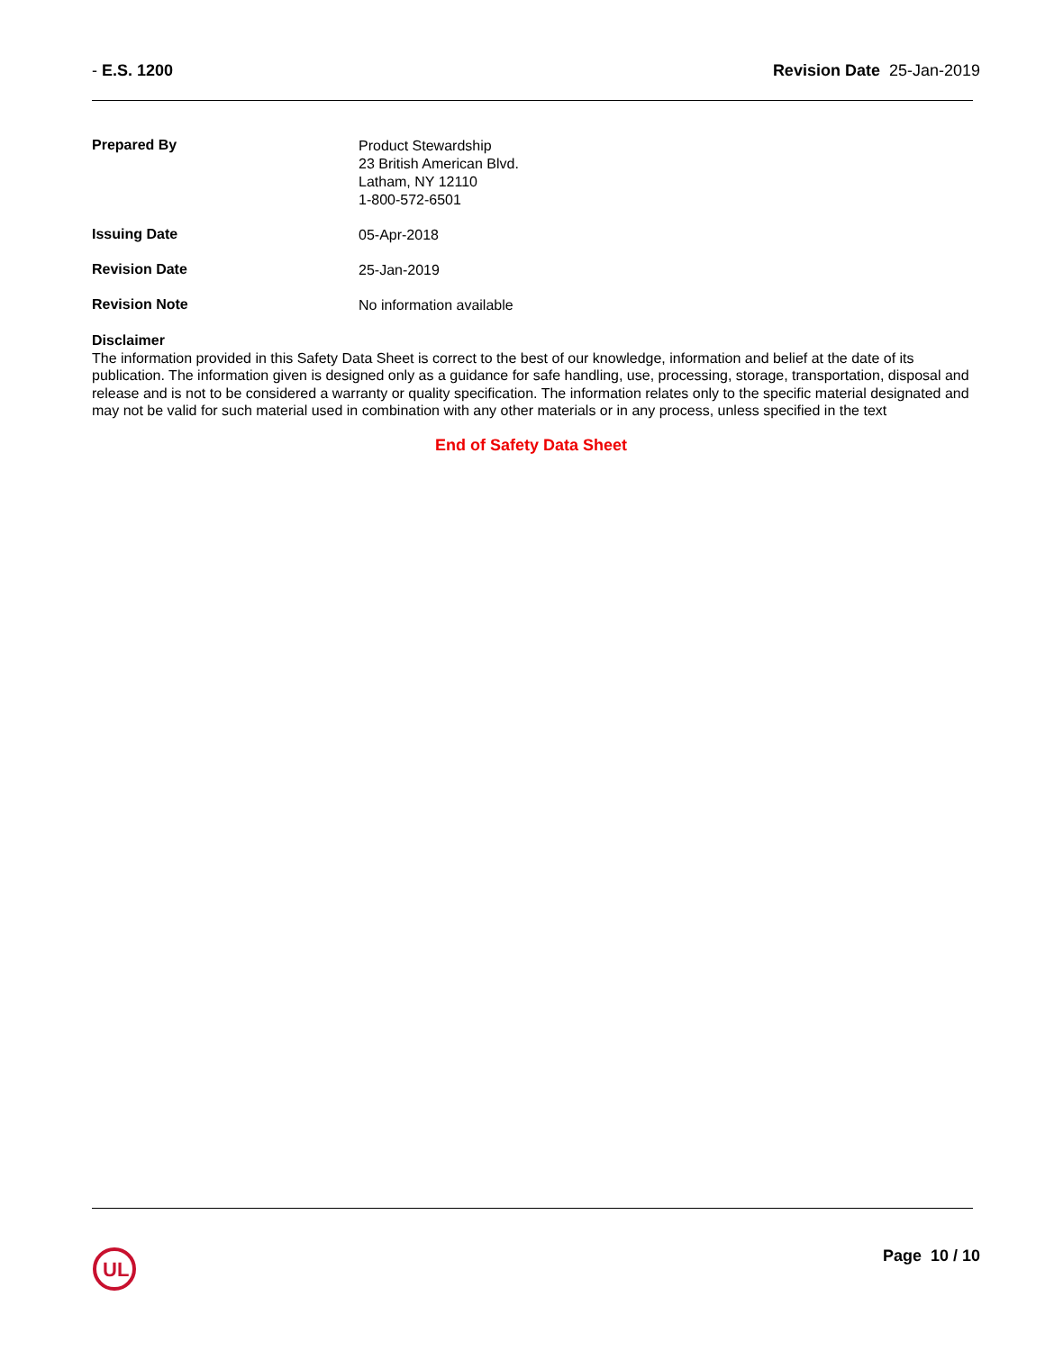- E.S. 1200 Revision Date 25-Jan-2019
Prepared By
Product Stewardship
23 British American Blvd.
Latham, NY 12110
1-800-572-6501
Issuing Date
05-Apr-2018
Revision Date
25-Jan-2019
Revision Note
No information available
Disclaimer
The information provided in this Safety Data Sheet is correct to the best of our knowledge, information and belief at the date of its publication. The information given is designed only as a guidance for safe handling, use, processing, storage, transportation, disposal and release and is not to be considered a warranty or quality specification. The information relates only to the specific material designated and may not be valid for such material used in combination with any other materials or in any process, unless specified in the text
End of Safety Data Sheet
UL
Page 10 / 10